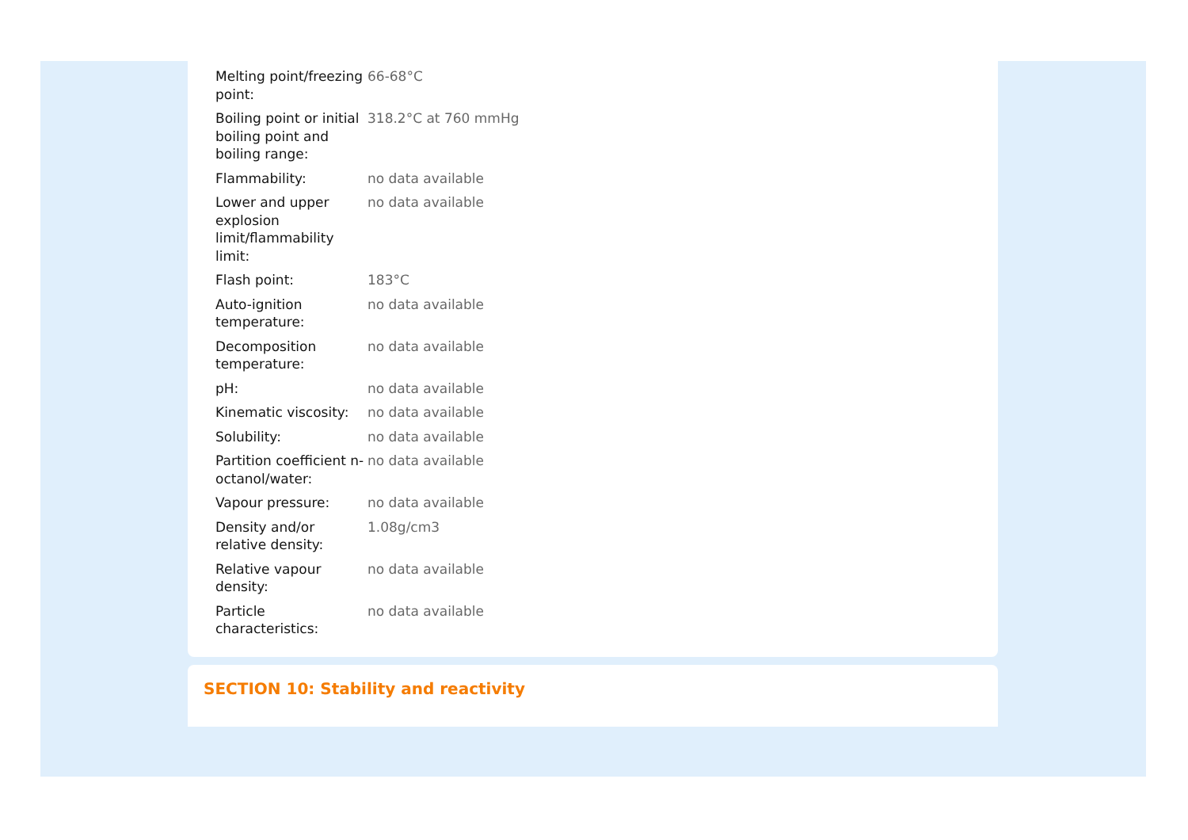| Melting point/freezing point: | 66-68°C |
| Boiling point or initial boiling point and boiling range: | 318.2°C at 760 mmHg |
| Flammability: | no data available |
| Lower and upper explosion limit/flammability limit: | no data available |
| Flash point: | 183°C |
| Auto-ignition temperature: | no data available |
| Decomposition temperature: | no data available |
| pH: | no data available |
| Kinematic viscosity: | no data available |
| Solubility: | no data available |
| Partition coefficient n-octanol/water: | no data available |
| Vapour pressure: | no data available |
| Density and/or relative density: | 1.08g/cm3 |
| Relative vapour density: | no data available |
| Particle characteristics: | no data available |
SECTION 10: Stability and reactivity